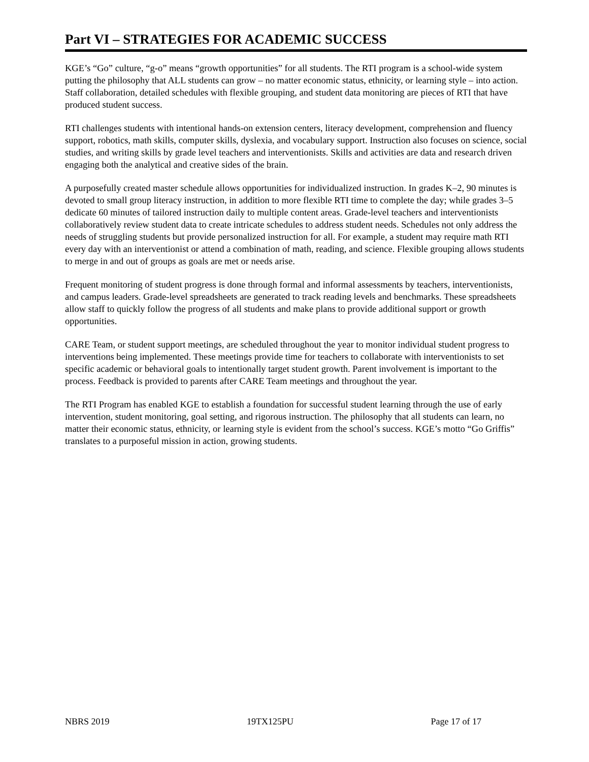Part VI – STRATEGIES FOR ACADEMIC SUCCESS
KGE’s “Go” culture, “g-o” means “growth opportunities” for all students. The RTI program is a school-wide system putting the philosophy that ALL students can grow – no matter economic status, ethnicity, or learning style – into action. Staff collaboration, detailed schedules with flexible grouping, and student data monitoring are pieces of RTI that have produced student success.
RTI challenges students with intentional hands-on extension centers, literacy development, comprehension and fluency support, robotics, math skills, computer skills, dyslexia, and vocabulary support. Instruction also focuses on science, social studies, and writing skills by grade level teachers and interventionists. Skills and activities are data and research driven engaging both the analytical and creative sides of the brain.
A purposefully created master schedule allows opportunities for individualized instruction. In grades K–2, 90 minutes is devoted to small group literacy instruction, in addition to more flexible RTI time to complete the day; while grades 3–5 dedicate 60 minutes of tailored instruction daily to multiple content areas. Grade-level teachers and interventionists collaboratively review student data to create intricate schedules to address student needs. Schedules not only address the needs of struggling students but provide personalized instruction for all. For example, a student may require math RTI every day with an interventionist or attend a combination of math, reading, and science. Flexible grouping allows students to merge in and out of groups as goals are met or needs arise.
Frequent monitoring of student progress is done through formal and informal assessments by teachers, interventionists, and campus leaders. Grade-level spreadsheets are generated to track reading levels and benchmarks. These spreadsheets allow staff to quickly follow the progress of all students and make plans to provide additional support or growth opportunities.
CARE Team, or student support meetings, are scheduled throughout the year to monitor individual student progress to interventions being implemented. These meetings provide time for teachers to collaborate with interventionists to set specific academic or behavioral goals to intentionally target student growth. Parent involvement is important to the process. Feedback is provided to parents after CARE Team meetings and throughout the year.
The RTI Program has enabled KGE to establish a foundation for successful student learning through the use of early intervention, student monitoring, goal setting, and rigorous instruction. The philosophy that all students can learn, no matter their economic status, ethnicity, or learning style is evident from the school’s success. KGE’s motto “Go Griffis” translates to a purposeful mission in action, growing students.
NBRS 2019 19TX125PU Page 17 of 17